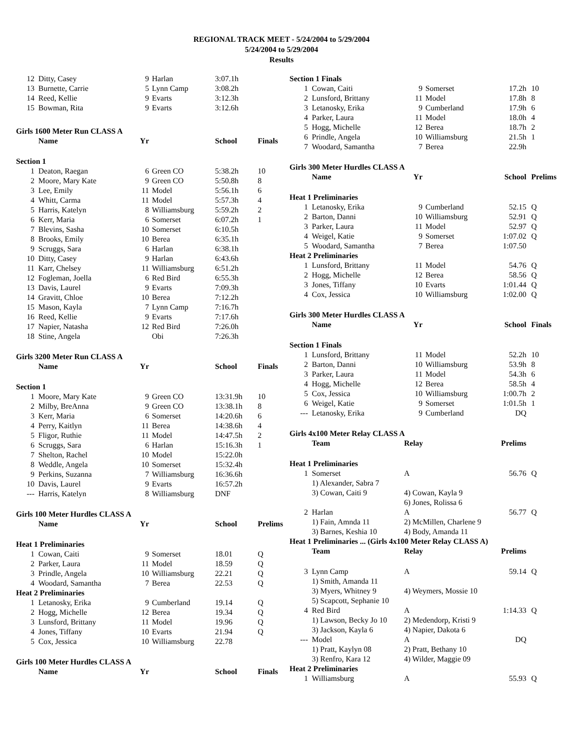REGIONAL TRACK MEET - 5/24/2004 to 5/29/2004
5/24/2004 to 5/29/2004
Results
| 12 | Ditty, Casey | 9 | Harlan | 3:07.1h | |
| 13 | Burnette, Carrie | 5 | Lynn Camp | 3:08.2h | |
| 14 | Reed, Kellie | 9 | Evarts | 3:12.3h | |
| 15 | Bowman, Rita | 9 | Evarts | 3:12.6h | |
| Girls 1600 Meter Run CLASS A | | | | | |
| | Name | Yr | | School | Finals |
| Section 1 | | | | | |
| 1 | Deaton, Raegan | 6 | Green CO | 5:38.2h | 10 |
| 2 | Moore, Mary Kate | 9 | Green CO | 5:50.8h | 8 |
| 3 | Lee, Emily | 11 | Model | 5:56.1h | 6 |
| 4 | Whitt, Carma | 11 | Model | 5:57.3h | 4 |
| 5 | Harris, Katelyn | 8 | Williamsburg | 5:59.2h | 2 |
| 6 | Kerr, Maria | 6 | Somerset | 6:07.2h | 1 |
| 7 | Blevins, Sasha | 10 | Somerset | 6:10.5h | |
| 8 | Brooks, Emily | 10 | Berea | 6:35.1h | |
| 9 | Scruggs, Sara | 6 | Harlan | 6:38.1h | |
| 10 | Ditty, Casey | 9 | Harlan | 6:43.6h | |
| 11 | Karr, Chelsey | 11 | Williamsburg | 6:51.2h | |
| 12 | Fogleman, Joella | 6 | Red Bird | 6:55.3h | |
| 13 | Davis, Laurel | 9 | Evarts | 7:09.3h | |
| 14 | Gravitt, Chloe | 10 | Berea | 7:12.2h | |
| 15 | Mason, Kayla | 7 | Lynn Camp | 7:16.7h | |
| 16 | Reed, Kellie | 9 | Evarts | 7:17.6h | |
| 17 | Napier, Natasha | 12 | Red Bird | 7:26.0h | |
| 18 | Stine, Angela | | Obi | 7:26.3h | |
| Girls 3200 Meter Run CLASS A | | | | | |
| | Name | Yr | | School | Finals |
| Section 1 | | | | | |
| 1 | Moore, Mary Kate | 9 | Green CO | 13:31.9h | 10 |
| 2 | Milby, BreAnna | 9 | Green CO | 13:38.1h | 8 |
| 3 | Kerr, Maria | 6 | Somerset | 14:20.6h | 6 |
| 4 | Perry, Kaitlyn | 11 | Berea | 14:38.6h | 4 |
| 5 | Fligor, Ruthie | 11 | Model | 14:47.5h | 2 |
| 6 | Scruggs, Sara | 6 | Harlan | 15:16.3h | 1 |
| 7 | Shelton, Rachel | 10 | Model | 15:22.0h | |
| 8 | Weddle, Angela | 10 | Somerset | 15:32.4h | |
| 9 | Perkins, Suzanna | 7 | Williamsburg | 16:36.6h | |
| 10 | Davis, Laurel | 9 | Evarts | 16:57.2h | |
| --- | Harris, Katelyn | 8 | Williamsburg | DNF | |
| Girls 100 Meter Hurdles CLASS A | | | | | |
| | Name | Yr | | School | Prelims |
| Heat 1 Preliminaries | | | | | |
| 1 | Cowan, Caiti | 9 | Somerset | 18.01 | Q |
| 2 | Parker, Laura | 11 | Model | 18.59 | Q |
| 3 | Prindle, Angela | 10 | Williamsburg | 22.21 | Q |
| 4 | Woodard, Samantha | 7 | Berea | 22.53 | Q |
| Heat 2 Preliminaries | | | | | |
| 1 | Letanosky, Erika | 9 | Cumberland | 19.14 | Q |
| 2 | Hogg, Michelle | 12 | Berea | 19.34 | Q |
| 3 | Lunsford, Brittany | 11 | Model | 19.96 | Q |
| 4 | Jones, Tiffany | 10 | Evarts | 21.94 | Q |
| 5 | Cox, Jessica | 10 | Williamsburg | 22.78 | |
| Girls 100 Meter Hurdles CLASS A | | | | | |
| | Name | Yr | | School | Finals |
| Section 1 Finals | | | | | |
| 1 | Cowan, Caiti | 9 | Somerset | 17.2h | 10 |
| 2 | Lunsford, Brittany | 11 | Model | 17.8h | 8 |
| 3 | Letanosky, Erika | 9 | Cumberland | 17.9h | 6 |
| 4 | Parker, Laura | 11 | Model | 18.0h | 4 |
| 5 | Hogg, Michelle | 12 | Berea | 18.7h | 2 |
| 6 | Prindle, Angela | 10 | Williamsburg | 21.5h | 1 |
| 7 | Woodard, Samantha | 7 | Berea | 22.9h | |
| Girls 300 Meter Hurdles CLASS A | | | | | |
| | Name | Yr | | School | Prelims |
| Heat 1 Preliminaries | | | | | |
| 1 | Letanosky, Erika | 9 | Cumberland | 52.15 | Q |
| 2 | Barton, Danni | 10 | Williamsburg | 52.91 | Q |
| 3 | Parker, Laura | 11 | Model | 52.97 | Q |
| 4 | Weigel, Katie | 9 | Somerset | 1:07.02 | Q |
| 5 | Woodard, Samantha | 7 | Berea | 1:07.50 | |
| Heat 2 Preliminaries | | | | | |
| 1 | Lunsford, Brittany | 11 | Model | 54.76 | Q |
| 2 | Hogg, Michelle | 12 | Berea | 58.56 | Q |
| 3 | Jones, Tiffany | 10 | Evarts | 1:01.44 | Q |
| 4 | Cox, Jessica | 10 | Williamsburg | 1:02.00 | Q |
| Girls 300 Meter Hurdles CLASS A | | | | | |
| | Name | Yr | | School | Finals |
| Section 1 Finals | | | | | |
| 1 | Lunsford, Brittany | 11 | Model | 52.2h | 10 |
| 2 | Barton, Danni | 10 | Williamsburg | 53.9h | 8 |
| 3 | Parker, Laura | 11 | Model | 54.3h | 6 |
| 4 | Hogg, Michelle | 12 | Berea | 58.5h | 4 |
| 5 | Cox, Jessica | 10 | Williamsburg | 1:00.7h | 2 |
| 6 | Weigel, Katie | 9 | Somerset | 1:01.5h | 1 |
| --- | Letanosky, Erika | 9 | Cumberland | DQ | |
| Girls 4x100 Meter Relay CLASS A | | | | | |
| | Team | Relay | | Prelims | |
| Heat 1 Preliminaries | | | | | |
| 1 | Somerset | A | | 56.76 | Q |
| | 1) Alexander, Sabra 7 | | | | |
| | 3) Cowan, Caiti 9 | 4) Cowan, Kayla 9 | | | |
| | | 6) Jones, Rolissa 6 | | | |
| 2 | Harlan | A | | 56.77 | Q |
| | 1) Fain, Amnda 11 | 2) McMillen, Charlene 9 | | | |
| | 3) Barnes, Keshia 10 | 4) Body, Amanda 11 | | | |
| Heat 1 Preliminaries ... (Girls 4x100 Meter Relay CLASS A) | | | | | |
| | Team | Relay | | Prelims | |
| 3 | Lynn Camp | A | | 59.14 | Q |
| | 1) Smith, Amanda 11 | | | | |
| | 3) Myers, Whitney 9 | 4) Weymers, Mossie 10 | | | |
| | 5) Scapcott, Sephanie 10 | | | | |
| 4 | Red Bird | A | | 1:14.33 | Q |
| | 1) Lawson, Becky Jo 10 | 2) Medendorp, Kristi 9 | | | |
| | 3) Jackson, Kayla 6 | 4) Napier, Dakota 6 | | | |
| --- | Model | A | | DQ | |
| | 1) Pratt, Kaylyn 08 | 2) Pratt, Bethany 10 | | | |
| | 3) Renfro, Kara 12 | 4) Wilder, Maggie 09 | | | |
| Heat 2 Preliminaries | | | | | |
| 1 | Williamsburg | A | | 55.93 | Q |